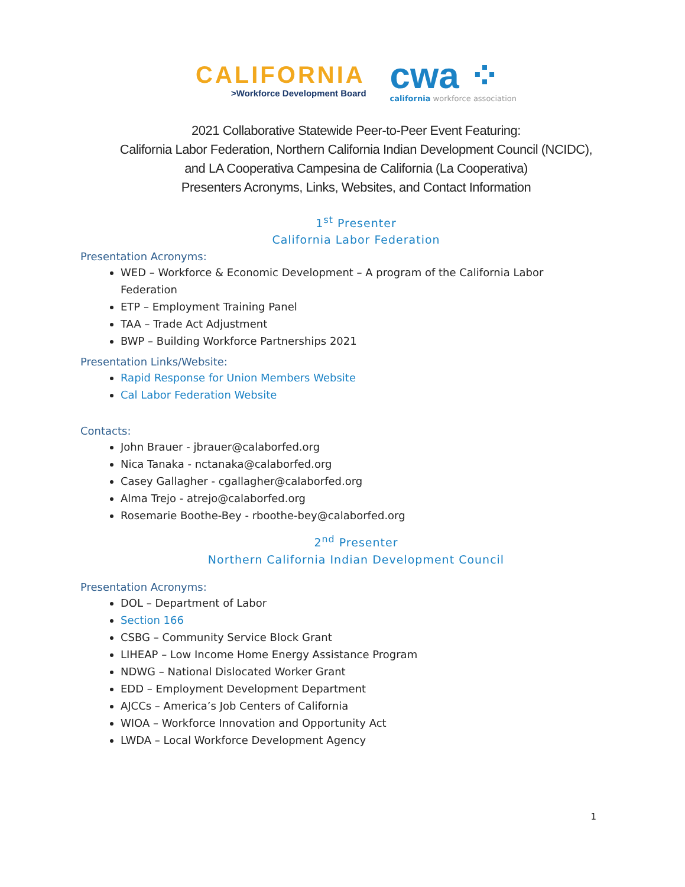CALIFORNIA
>Workforce Development Board
cwa ⁘
california workforce association
2021 Collaborative Statewide Peer-to-Peer Event Featuring:
California Labor Federation, Northern California Indian Development Council (NCIDC), and LA Cooperativa Campesina de California (La Cooperativa)
Presenters Acronyms, Links, Websites, and Contact Information
1<sup>st</sup> Presenter
California Labor Federation
Presentation Acronyms:
WED – Workforce & Economic Development – A program of the California Labor Federation
ETP – Employment Training Panel
TAA – Trade Act Adjustment
BWP – Building Workforce Partnerships 2021
Presentation Links/Website:
Rapid Response for Union Members Website
Cal Labor Federation Website
Contacts:
John Brauer - jbrauer@calaborfed.org
Nica Tanaka - nctanaka@calaborfed.org
Casey Gallagher - cgallagher@calaborfed.org
Alma Trejo - atrejo@calaborfed.org
Rosemarie Boothe-Bey - rboothe-bey@calaborfed.org
2<sup>nd</sup> Presenter
Northern California Indian Development Council
Presentation Acronyms:
DOL – Department of Labor
Section 166
CSBG – Community Service Block Grant
LIHEAP – Low Income Home Energy Assistance Program
NDWG – National Dislocated Worker Grant
EDD – Employment Development Department
AJCCs – America’s Job Centers of California
WIOA – Workforce Innovation and Opportunity Act
LWDA – Local Workforce Development Agency
1